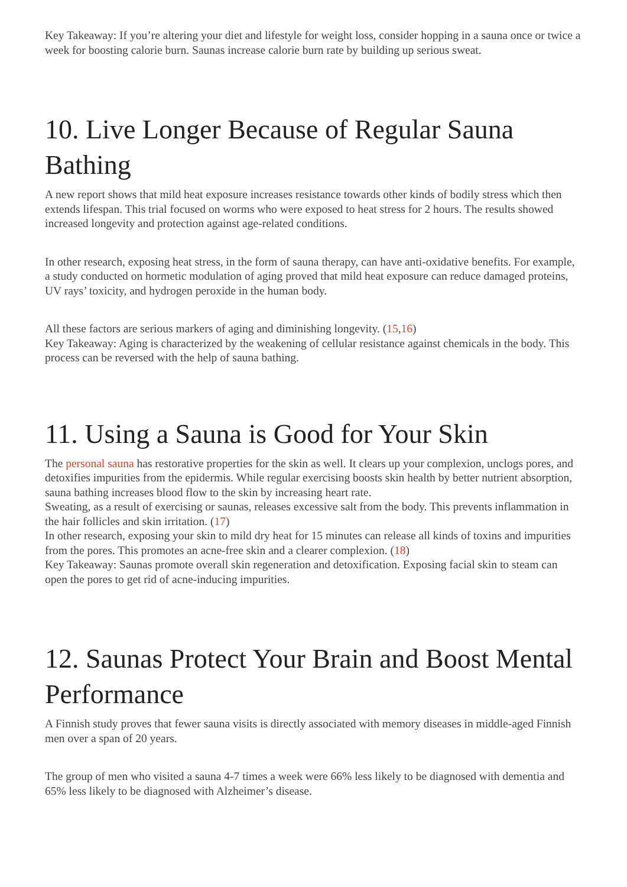Key Takeaway: If you’re altering your diet and lifestyle for weight loss, consider hopping in a sauna once or twice a week for boosting calorie burn. Saunas increase calorie burn rate by building up serious sweat.
10. Live Longer Because of Regular Sauna Bathing
A new report shows that mild heat exposure increases resistance towards other kinds of bodily stress which then extends lifespan. This trial focused on worms who were exposed to heat stress for 2 hours. The results showed increased longevity and protection against age-related conditions.
In other research, exposing heat stress, in the form of sauna therapy, can have anti-oxidative benefits. For example, a study conducted on hormetic modulation of aging proved that mild heat exposure can reduce damaged proteins, UV rays’ toxicity, and hydrogen peroxide in the human body.
All these factors are serious markers of aging and diminishing longevity. (15,16)
Key Takeaway: Aging is characterized by the weakening of cellular resistance against chemicals in the body. This process can be reversed with the help of sauna bathing.
11. Using a Sauna is Good for Your Skin
The personal sauna has restorative properties for the skin as well. It clears up your complexion, unclogs pores, and detoxifies impurities from the epidermis. While regular exercising boosts skin health by better nutrient absorption, sauna bathing increases blood flow to the skin by increasing heart rate.
Sweating, as a result of exercising or saunas, releases excessive salt from the body. This prevents inflammation in the hair follicles and skin irritation. (17)
In other research, exposing your skin to mild dry heat for 15 minutes can release all kinds of toxins and impurities from the pores. This promotes an acne-free skin and a clearer complexion. (18)
Key Takeaway: Saunas promote overall skin regeneration and detoxification. Exposing facial skin to steam can open the pores to get rid of acne-inducing impurities.
12. Saunas Protect Your Brain and Boost Mental Performance
A Finnish study proves that fewer sauna visits is directly associated with memory diseases in middle-aged Finnish men over a span of 20 years.
The group of men who visited a sauna 4-7 times a week were 66% less likely to be diagnosed with dementia and 65% less likely to be diagnosed with Alzheimer’s disease.